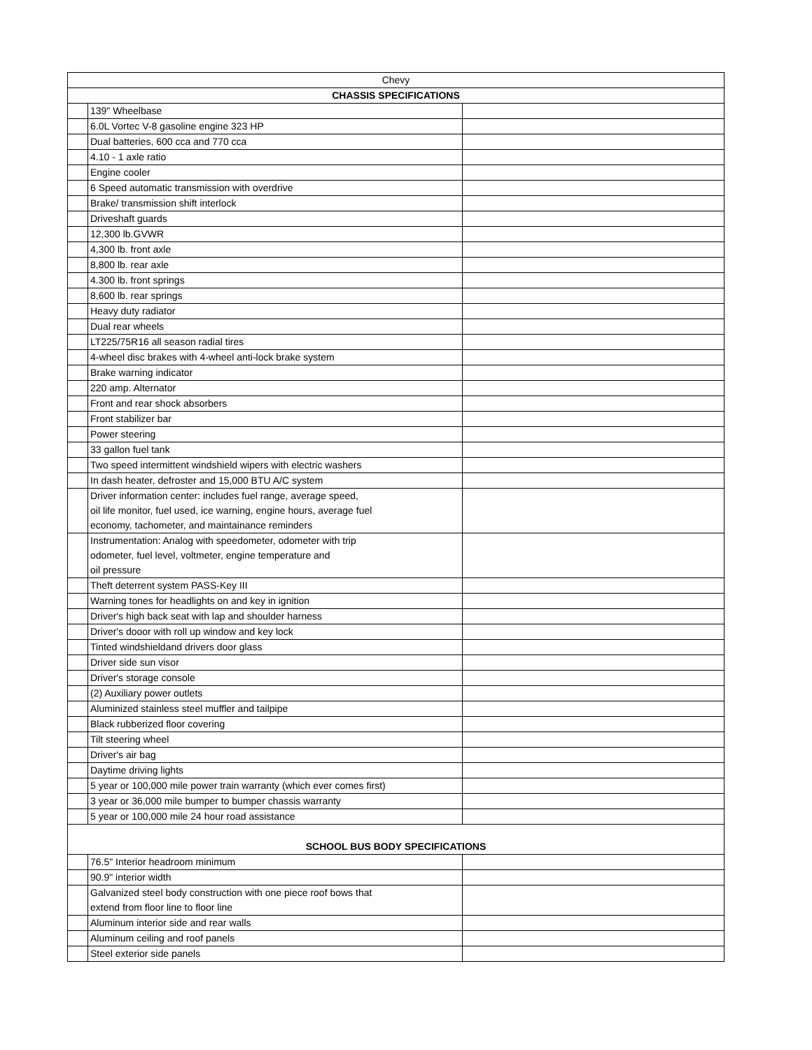| Chevy | | |
| --- | --- | --- |
| CHASSIS SPECIFICATIONS | | |
| | 139" Wheelbase | |
| | 6.0L Vortec V-8 gasoline engine 323 HP | |
| | Dual batteries, 600 cca and 770 cca | |
| | 4.10 - 1 axle ratio | |
| | Engine cooler | |
| | 6 Speed automatic transmission with overdrive | |
| | Brake/ transmission shift interlock | |
| | Driveshaft guards | |
| | 12,300 lb.GVWR | |
| | 4,300 lb. front axle | |
| | 8,800 lb. rear axle | |
| | 4.300 lb. front springs | |
| | 8,600 lb. rear springs | |
| | Heavy duty radiator | |
| | Dual rear wheels | |
| | LT225/75R16 all season radial tires | |
| | 4-wheel disc brakes with 4-wheel anti-lock brake system | |
| | Brake warning indicator | |
| | 220 amp. Alternator | |
| | Front and rear shock absorbers | |
| | Front stabilizer bar | |
| | Power steering | |
| | 33 gallon fuel tank | |
| | Two speed intermittent windshield wipers with electric washers | |
| | In dash heater, defroster and 15,000 BTU A/C system | |
| | Driver information center: includes fuel range, average speed, oil life monitor, fuel used, ice warning, engine hours, average fuel economy, tachometer, and maintainance reminders | |
| | Instrumentation: Analog with speedometer, odometer with trip odometer, fuel level, voltmeter, engine temperature and oil pressure | |
| | Theft deterrent system PASS-Key III | |
| | Warning tones for headlights on and key in ignition | |
| | Driver's high back seat with lap and shoulder harness | |
| | Driver's dooor with roll up window and key lock | |
| | Tinted windshieldand drivers door glass | |
| | Driver side sun visor | |
| | Driver's storage console | |
| | (2) Auxiliary power outlets | |
| | Aluminized stainless steel muffler and tailpipe | |
| | Black rubberized floor covering | |
| | Tilt steering wheel | |
| | Driver's air bag | |
| | Daytime driving lights | |
| | 5 year or 100,000 mile power train warranty (which ever comes first) | |
| | 3 year or 36,000 mile bumper to bumper chassis warranty | |
| | 5 year or 100,000 mile 24 hour road assistance | |
| SCHOOL BUS BODY SPECIFICATIONS | | |
| | 76.5" Interior headroom minimum | |
| | 90.9" interior width | |
| | Galvanized steel body construction with one piece roof bows that extend from floor line to floor line | |
| | Aluminum interior side and rear walls | |
| | Aluminum ceiling and roof panels | |
| | Steel exterior side panels | |